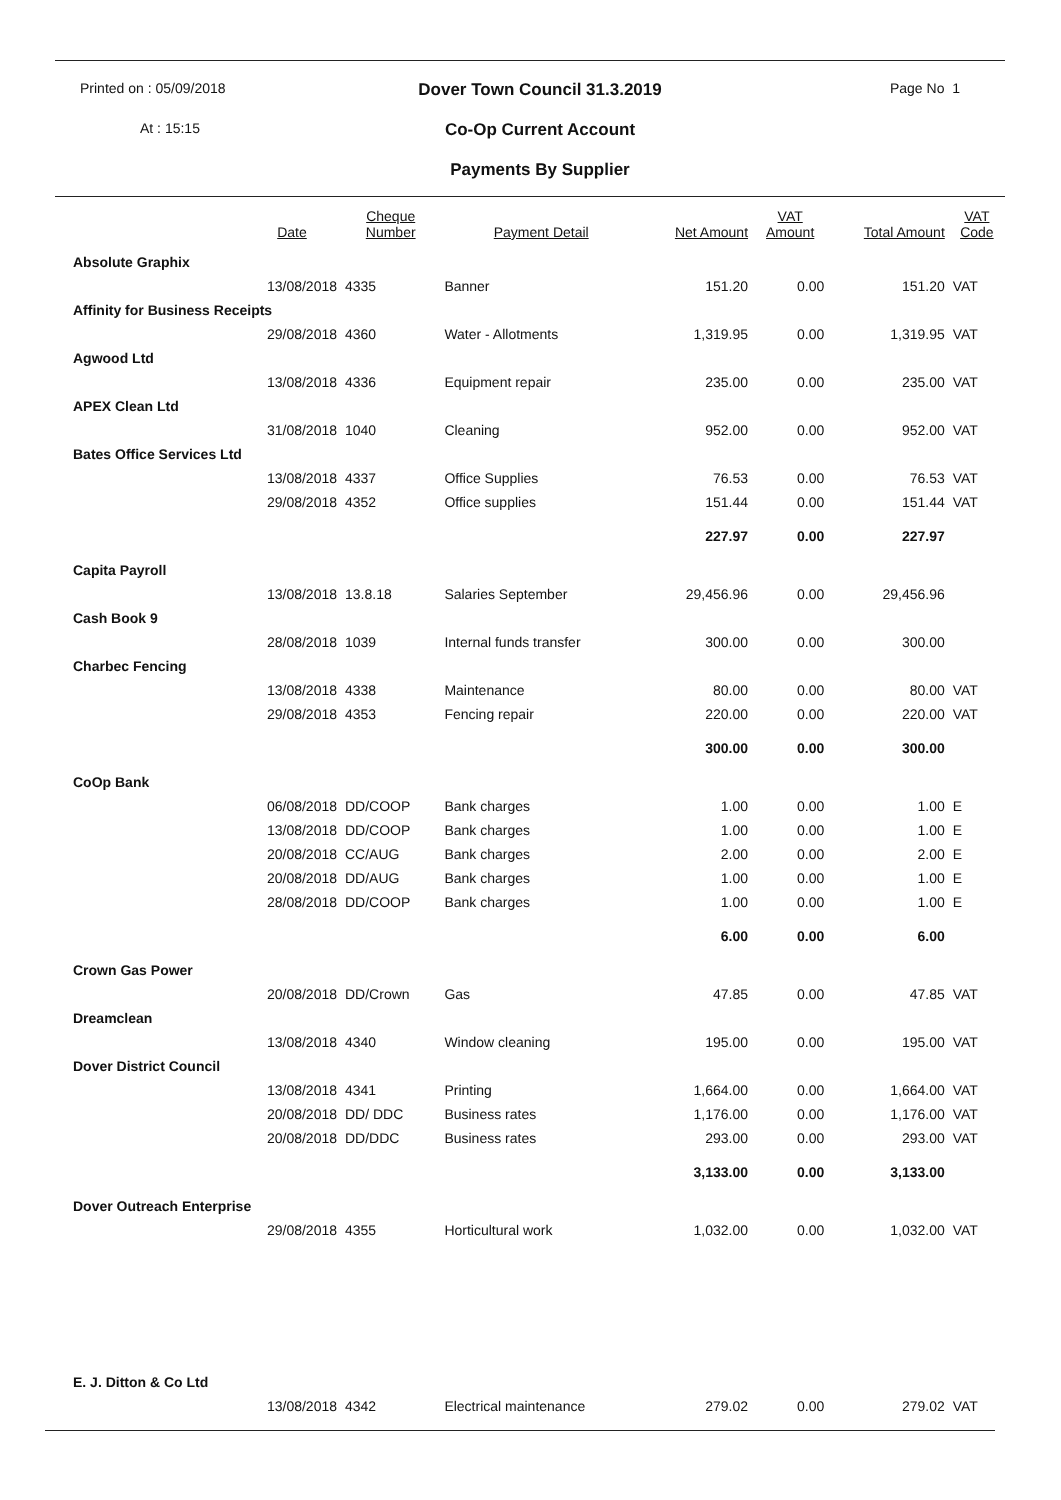Printed on : 05/09/2018
Dover Town Council 31.3.2019
Page No 1
At : 15:15
Co-Op Current Account
Payments By Supplier
| | Date | Cheque Number | Payment Detail | Net Amount | VAT Amount | Total Amount | VAT Code |
| --- | --- | --- | --- | --- | --- | --- | --- |
| Absolute Graphix | | | | | | | |
| | 13/08/2018 | 4335 | Banner | 151.20 | 0.00 | 151.20 | VAT |
| Affinity for Business Receipts | | | | | | | |
| | 29/08/2018 | 4360 | Water - Allotments | 1,319.95 | 0.00 | 1,319.95 | VAT |
| Agwood Ltd | | | | | | | |
| | 13/08/2018 | 4336 | Equipment repair | 235.00 | 0.00 | 235.00 | VAT |
| APEX Clean Ltd | | | | | | | |
| | 31/08/2018 | 1040 | Cleaning | 952.00 | 0.00 | 952.00 | VAT |
| Bates Office Services Ltd | | | | | | | |
| | 13/08/2018 | 4337 | Office Supplies | 76.53 | 0.00 | 76.53 | VAT |
| | 29/08/2018 | 4352 | Office supplies | 151.44 | 0.00 | 151.44 | VAT |
| | | | | 227.97 | 0.00 | 227.97 | |
| Capita Payroll | | | | | | | |
| | 13/08/2018 | 13.8.18 | Salaries September | 29,456.96 | 0.00 | 29,456.96 | |
| Cash Book 9 | | | | | | | |
| | 28/08/2018 | 1039 | Internal funds transfer | 300.00 | 0.00 | 300.00 | |
| Charbec Fencing | | | | | | | |
| | 13/08/2018 | 4338 | Maintenance | 80.00 | 0.00 | 80.00 | VAT |
| | 29/08/2018 | 4353 | Fencing repair | 220.00 | 0.00 | 220.00 | VAT |
| | | | | 300.00 | 0.00 | 300.00 | |
| CoOp Bank | | | | | | | |
| | 06/08/2018 | DD/COOP | Bank charges | 1.00 | 0.00 | 1.00 | E |
| | 13/08/2018 | DD/COOP | Bank charges | 1.00 | 0.00 | 1.00 | E |
| | 20/08/2018 | CC/AUG | Bank charges | 2.00 | 0.00 | 2.00 | E |
| | 20/08/2018 | DD/AUG | Bank charges | 1.00 | 0.00 | 1.00 | E |
| | 28/08/2018 | DD/COOP | Bank charges | 1.00 | 0.00 | 1.00 | E |
| | | | | 6.00 | 0.00 | 6.00 | |
| Crown Gas Power | | | | | | | |
| | 20/08/2018 | DD/Crown | Gas | 47.85 | 0.00 | 47.85 | VAT |
| Dreamclean | | | | | | | |
| | 13/08/2018 | 4340 | Window cleaning | 195.00 | 0.00 | 195.00 | VAT |
| Dover District Council | | | | | | | |
| | 13/08/2018 | 4341 | Printing | 1,664.00 | 0.00 | 1,664.00 | VAT |
| | 20/08/2018 | DD/ DDC | Business rates | 1,176.00 | 0.00 | 1,176.00 | VAT |
| | 20/08/2018 | DD/DDC | Business rates | 293.00 | 0.00 | 293.00 | VAT |
| | | | | 3,133.00 | 0.00 | 3,133.00 | |
| Dover Outreach Enterprise | | | | | | | |
| | 29/08/2018 | 4355 | Horticultural work | 1,032.00 | 0.00 | 1,032.00 | VAT |
| E. J. Ditton & Co Ltd | | | | | | | |
| | 13/08/2018 | 4342 | Electrical maintenance | 279.02 | 0.00 | 279.02 | VAT |